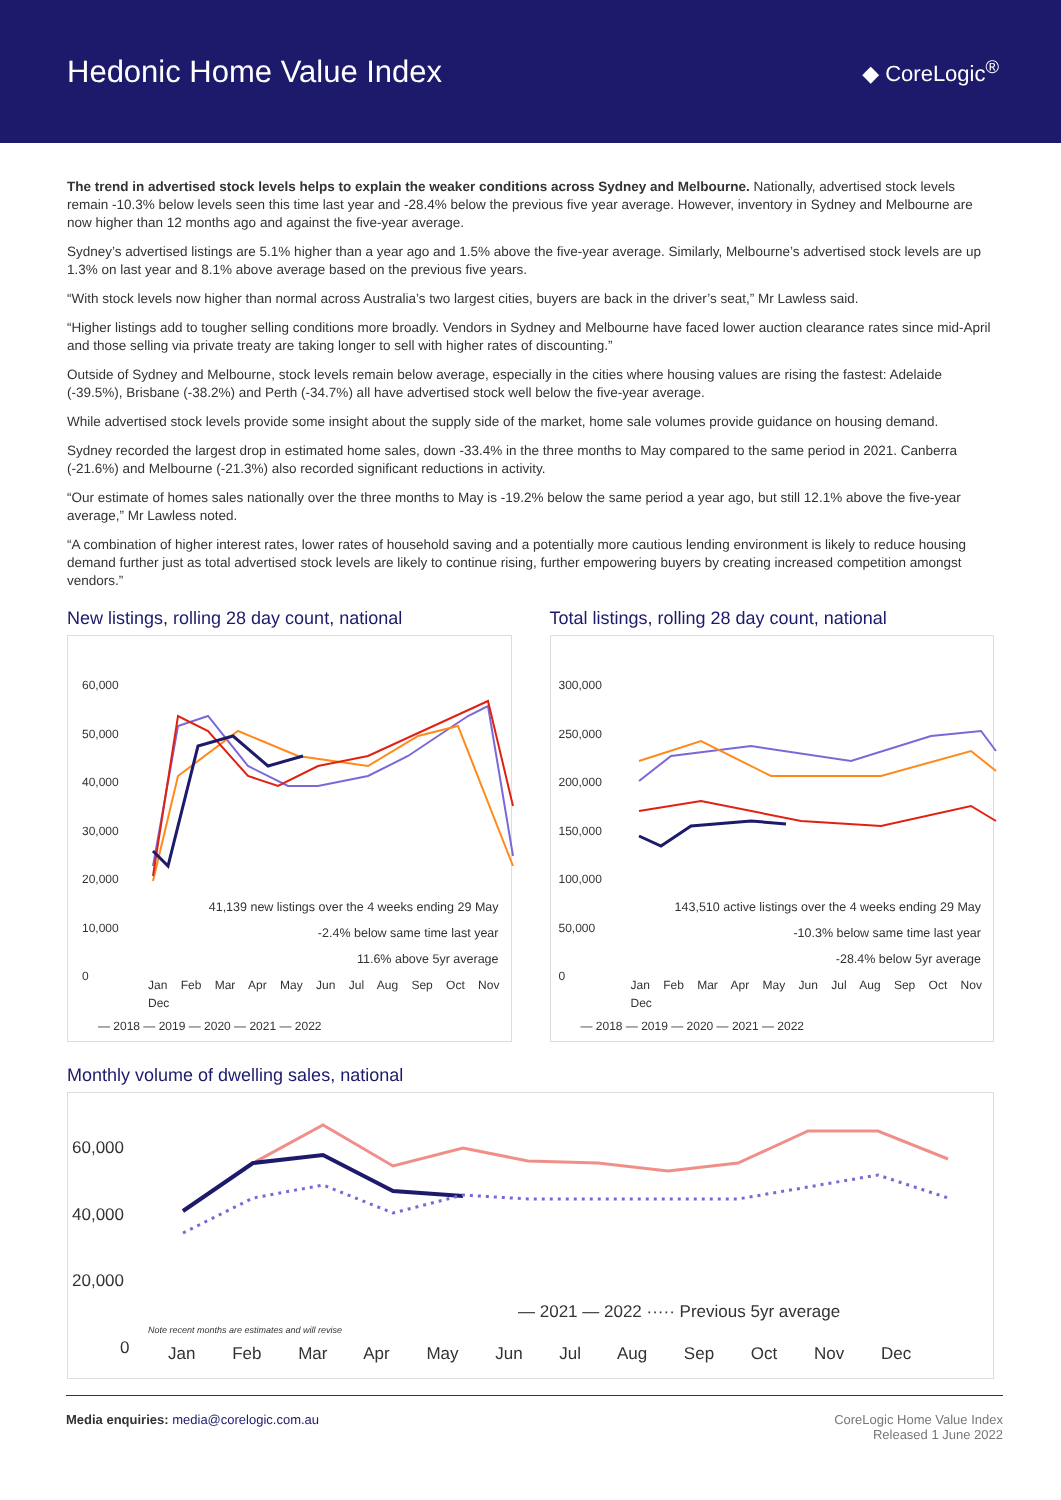Hedonic Home Value Index
◆ CoreLogic<sup>®</sup>
The trend in advertised stock levels helps to explain the weaker conditions across Sydney and Melbourne. Nationally, advertised stock levels remain -10.3% below levels seen this time last year and -28.4% below the previous five year average. However, inventory in Sydney and Melbourne are now higher than 12 months ago and against the five-year average.
Sydney’s advertised listings are 5.1% higher than a year ago and 1.5% above the five-year average. Similarly, Melbourne’s advertised stock levels are up 1.3% on last year and 8.1% above average based on the previous five years.
“With stock levels now higher than normal across Australia’s two largest cities, buyers are back in the driver’s seat,” Mr Lawless said.
“Higher listings add to tougher selling conditions more broadly. Vendors in Sydney and Melbourne have faced lower auction clearance rates since mid-April and those selling via private treaty are taking longer to sell with higher rates of discounting.”
Outside of Sydney and Melbourne, stock levels remain below average, especially in the cities where housing values are rising the fastest: Adelaide (-39.5%), Brisbane (-38.2%) and Perth (-34.7%) all have advertised stock well below the five-year average.
While advertised stock levels provide some insight about the supply side of the market, home sale volumes provide guidance on housing demand.
Sydney recorded the largest drop in estimated home sales, down -33.4% in the three months to May compared to the same period in 2021. Canberra (-21.6%) and Melbourne (-21.3%) also recorded significant reductions in activity.
“Our estimate of homes sales nationally over the three months to May is -19.2% below the same period a year ago, but still 12.1% above the five-year average,” Mr Lawless noted.
“A combination of higher interest rates, lower rates of household saving and a potentially more cautious lending environment is likely to reduce housing demand further just as total advertised stock levels are likely to continue rising, further empowering buyers by creating increased competition amongst vendors.”
New listings, rolling 28 day count, national
60,000
50,000
40,000
30,000
20,000
10,000
0
41,139 new listings over the 4 weeks ending 29 May
-2.4% below same time last year
11.6% above 5yr average
Jan Feb Mar Apr May Jun Jul Aug Sep Oct Nov Dec
— 2018 — 2019 — 2020 — 2021 — 2022
Total listings, rolling 28 day count, national
300,000
250,000
200,000
150,000
100,000
50,000
0
143,510 active listings over the 4 weeks ending 29 May
-10.3% below same time last year
-28.4% below 5yr average
Jan Feb Mar Apr May Jun Jul Aug Sep Oct Nov Dec
— 2018 — 2019 — 2020 — 2021 — 2022
Monthly volume of dwelling sales, national
60,000
40,000
20,000
0
Note recent months are estimates and will revise
— 2021 — 2022 ····· Previous 5yr average
Jan Feb Mar Apr May Jun Jul Aug Sep Oct Nov Dec
Media enquiries: media@corelogic.com.au
CoreLogic Home Value Index
Released 1 June 2022